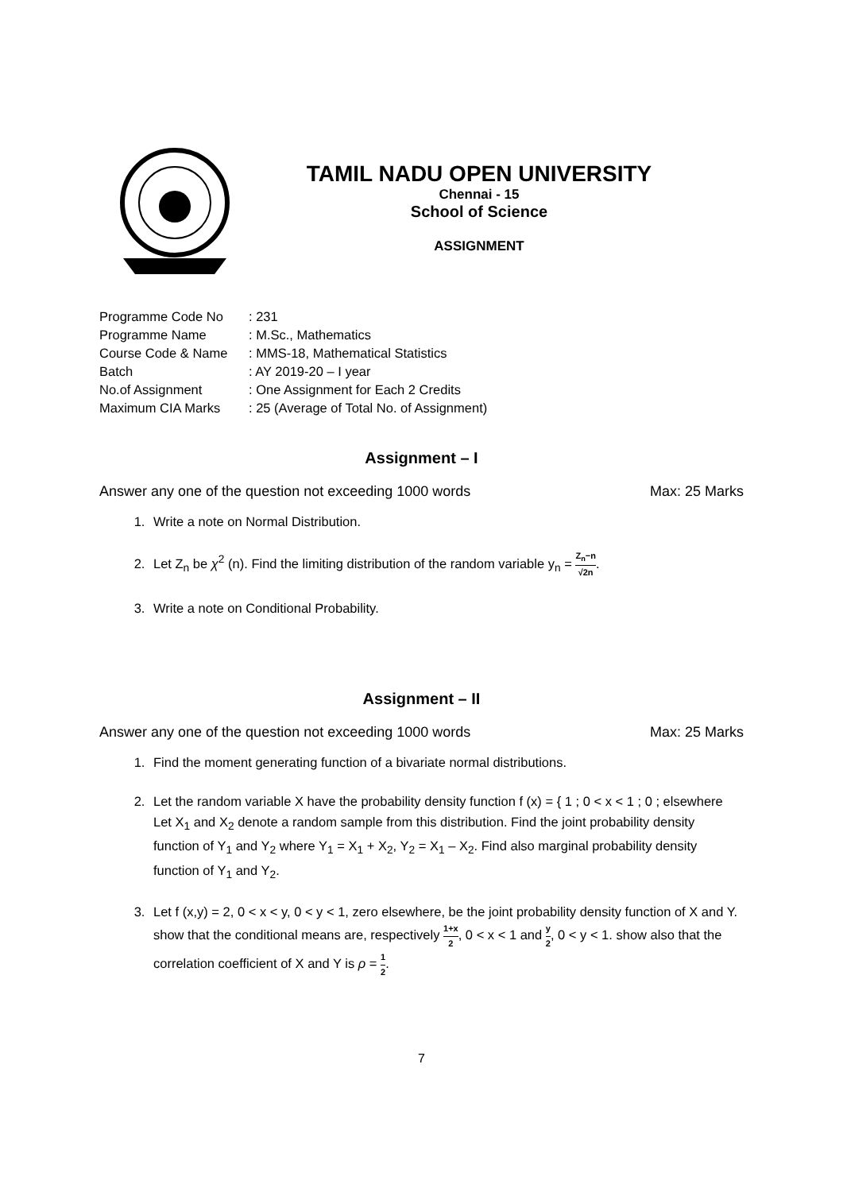TAMIL NADU OPEN UNIVERSITY
Chennai - 15
School of Science
ASSIGNMENT
| Programme Code No | : 231 |
| Programme Name | : M.Sc., Mathematics |
| Course Code & Name | : MMS-18, Mathematical Statistics |
| Batch | : AY 2019-20 – I year |
| No.of Assignment | : One Assignment for Each 2 Credits |
| Maximum CIA Marks | : 25 (Average of Total No. of Assignment) |
Assignment – I
Answer any one of the question not exceeding 1000 words Max: 25 Marks
1. Write a note on Normal Distribution.
2. Let Z<sub>n</sub> be χ<sup>2</sup> (n). Find the limiting distribution of the random variable y<sub>n</sub> = Z<sub>n</sub>−n √2n.
3. Write a note on Conditional Probability.
Assignment – II
Answer any one of the question not exceeding 1000 words Max: 25 Marks
1. Find the moment generating function of a bivariate normal distributions.
2. Let the random variable X have the probability density function f (x) = { 1 ; 0 < x < 1 ; 0 ; elsewhere
Let X<sub>1</sub> and X<sub>2</sub> denote a random sample from this distribution. Find the joint probability density function of Y<sub>1</sub> and Y<sub>2</sub> where Y<sub>1</sub> = X<sub>1</sub> + X<sub>2</sub>, Y<sub>2</sub> = X<sub>1</sub> – X<sub>2</sub>. Find also marginal probability density function of Y<sub>1</sub> and Y<sub>2</sub>.
3. Let f (x,y) = 2, 0 < x < y, 0 < y < 1, zero elsewhere, be the joint probability density function of X and Y. show that the conditional means are, respectively 1+x 2, 0 < x < 1 and y 2, 0 < y < 1. show also that the correlation coefficient of X and Y is ρ = 1 2.
7